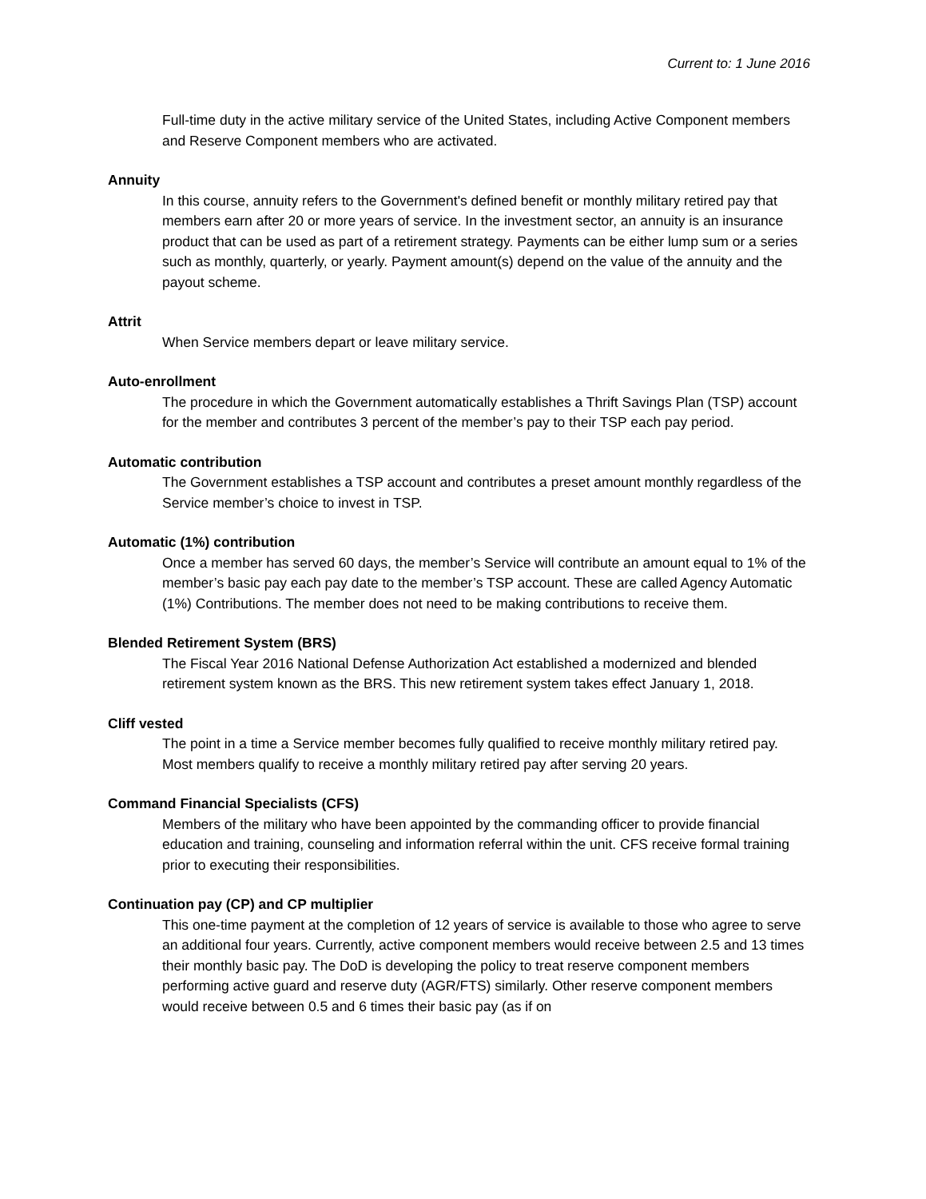Current to: 1 June 2016
Full-time duty in the active military service of the United States, including Active Component members and Reserve Component members who are activated.
Annuity
In this course, annuity refers to the Government's defined benefit or monthly military retired pay that members earn after 20 or more years of service. In the investment sector, an annuity is an insurance product that can be used as part of a retirement strategy. Payments can be either lump sum or a series such as monthly, quarterly, or yearly. Payment amount(s) depend on the value of the annuity and the payout scheme.
Attrit
When Service members depart or leave military service.
Auto-enrollment
The procedure in which the Government automatically establishes a Thrift Savings Plan (TSP) account for the member and contributes 3 percent of the member’s pay to their TSP each pay period.
Automatic contribution
The Government establishes a TSP account and contributes a preset amount monthly regardless of the Service member’s choice to invest in TSP.
Automatic (1%) contribution
Once a member has served 60 days, the member’s Service will contribute an amount equal to 1% of the member’s basic pay each pay date to the member’s TSP account. These are called Agency Automatic (1%) Contributions. The member does not need to be making contributions to receive them.
Blended Retirement System (BRS)
The Fiscal Year 2016 National Defense Authorization Act established a modernized and blended retirement system known as the BRS. This new retirement system takes effect January 1, 2018.
Cliff vested
The point in a time a Service member becomes fully qualified to receive monthly military retired pay. Most members qualify to receive a monthly military retired pay after serving 20 years.
Command Financial Specialists (CFS)
Members of the military who have been appointed by the commanding officer to provide financial education and training, counseling and information referral within the unit. CFS receive formal training prior to executing their responsibilities.
Continuation pay (CP) and CP multiplier
This one-time payment at the completion of 12 years of service is available to those who agree to serve an additional four years. Currently, active component members would receive between 2.5 and 13 times their monthly basic pay. The DoD is developing the policy to treat reserve component members performing active guard and reserve duty (AGR/FTS) similarly. Other reserve component members would receive between 0.5 and 6 times their basic pay (as if on